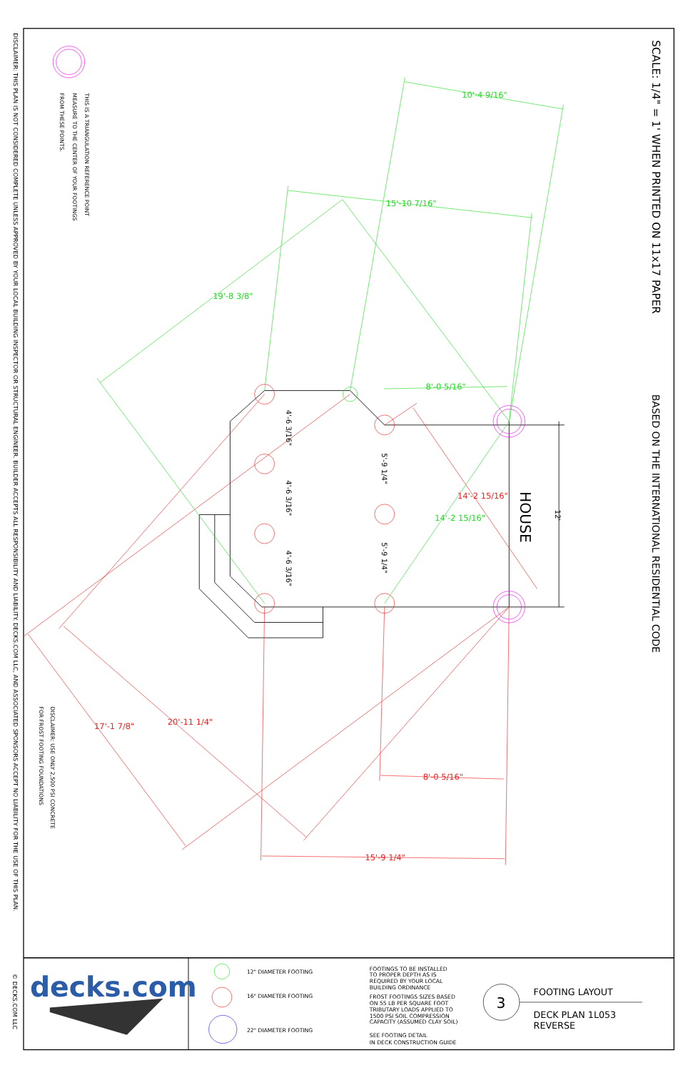SCALE: 1/4" = 1' WHEN PRINTED ON 11x17 PAPER
BASED ON THE INTERNATIONAL RESIDENTIAL CODE
DISCLAIMER: THIS PLAN IS NOT CONSIDERED COMPLETE UNLESS APPROVED BY YOUR LOCAL BUILDING INSPECTOR OR STRUCTURAL ENGINEER. BUILDER ACCEPTS ALL RESPONSIBILITY AND LIABILITY. DECKS.COM LLC, AND ASSOCIATED SPONSORS ACCEPT NO LIABILITY FOR THE USE OF THIS PLAN.
THIS IS A TRIANGULATION REFERENCE POINT
MEASURE TO THE CENTER OF YOUR FOOTINGS
FROM THESE POINTS.
DISCLAIMER: USE ONLY 2,500 PSI CONCRETE
FOR FROST FOOTING FOUNDATIONS
HOUSE
12'
10'-4 9/16"
15'-10 7/16"
8'-0 5/16"
19'-8 3/8"
14'-2 15/16"
14'-2 15/16"
8'-0 5/16"
15'-9 1/4"
20'-11 1/4"
17'-1 7/8"
4'-6 3/16"
4'-6 3/16"
4'-6 3/16"
5'-9 1/4"
5'-9 1/4"
© DECKS.COM LLC
decks.com
12" DIAMETER FOOTING
16" DIAMETER FOOTING
22" DIAMETER FOOTING
FOOTINGS TO BE INSTALLED
TO PROPER DEPTH AS IS
REQUIRED BY YOUR LOCAL
BUILDING ORDINANCE
FROST FOOTINGS SIZES BASED
ON 55 LB PER SQUARE FOOT
TRIBUTARY LOADS APPLIED TO
1500 PSI SOIL COMPRESSION
CAPACITY (ASSUMED CLAY SOIL)
SEE FOOTING DETAIL
IN DECK CONSTRUCTION GUIDE
3
FOOTING LAYOUT
DECK PLAN 1L053
REVERSE